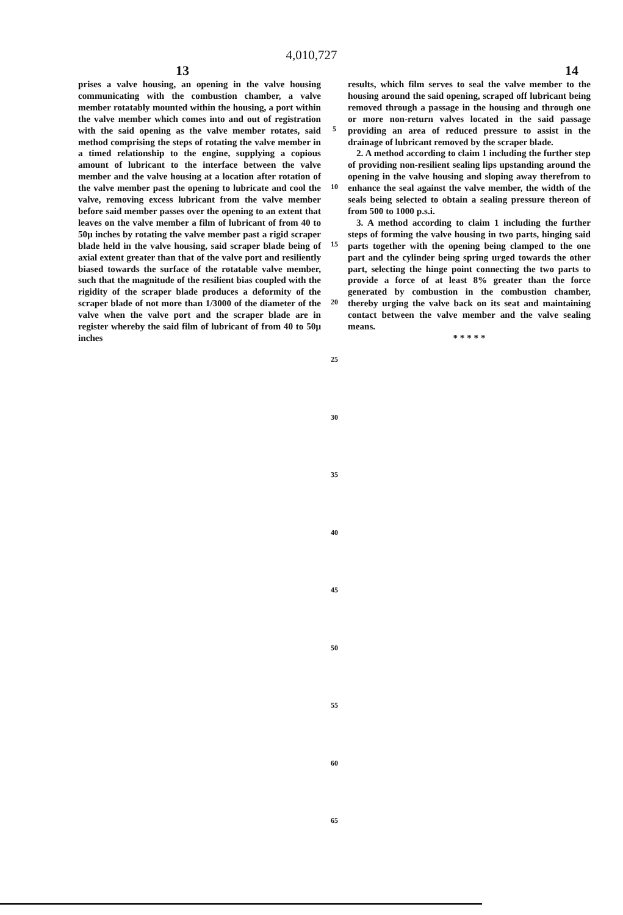4,010,727
13 14
prises a valve housing, an opening in the valve housing communicating with the combustion chamber, a valve member rotatably mounted within the housing, a port within the valve member which comes into and out of registration with the said opening as the valve member rotates, said method comprising the steps of rotating the valve member in a timed relationship to the engine, supplying a copious amount of lubricant to the interface between the valve member and the valve housing at a location after rotation of the valve member past the opening to lubricate and cool the valve, removing excess lubricant from the valve member before said member passes over the opening to an extent that leaves on the valve member a film of lubricant of from 40 to 50μ inches by rotating the valve member past a rigid scraper blade held in the valve housing, said scraper blade being of axial extent greater than that of the valve port and resiliently biased towards the surface of the rotatable valve member, such that the magnitude of the resilient bias coupled with the rigidity of the scraper blade produces a deformity of the scraper blade of not more than 1/3000 of the diameter of the valve when the valve port and the scraper blade are in register whereby the said film of lubricant of from 40 to 50μ inches
5
10
15
20
25
30
35
40
45
50
55
60
65
results, which film serves to seal the valve member to the housing around the said opening, scraped off lubricant being removed through a passage in the housing and through one or more non-return valves located in the said passage providing an area of reduced pressure to assist in the drainage of lubricant removed by the scraper blade.
2. A method according to claim 1 including the further step of providing non-resilient sealing lips upstanding around the opening in the valve housing and sloping away therefrom to enhance the seal against the valve member, the width of the seals being selected to obtain a sealing pressure thereon of from 500 to 1000 p.s.i.
3. A method according to claim 1 including the further steps of forming the valve housing in two parts, hinging said parts together with the opening being clamped to the one part and the cylinder being spring urged towards the other part, selecting the hinge point connecting the two parts to provide a force of at least 8% greater than the force generated by combustion in the combustion chamber, thereby urging the valve back on its seat and maintaining contact between the valve member and the valve sealing means.
* * * * *